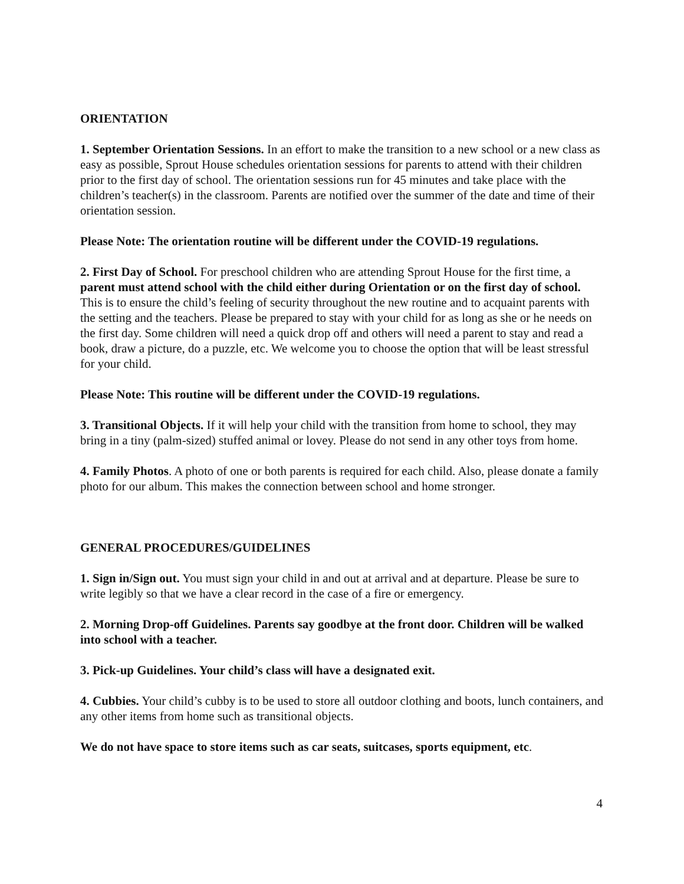ORIENTATION
1. September Orientation Sessions. In an effort to make the transition to a new school or a new class as easy as possible, Sprout House schedules orientation sessions for parents to attend with their children prior to the first day of school. The orientation sessions run for 45 minutes and take place with the children’s teacher(s) in the classroom. Parents are notified over the summer of the date and time of their orientation session.
Please Note: The orientation routine will be different under the COVID-19 regulations.
2. First Day of School. For preschool children who are attending Sprout House for the first time, a parent must attend school with the child either during Orientation or on the first day of school. This is to ensure the child’s feeling of security throughout the new routine and to acquaint parents with the setting and the teachers. Please be prepared to stay with your child for as long as she or he needs on the first day. Some children will need a quick drop off and others will need a parent to stay and read a book, draw a picture, do a puzzle, etc. We welcome you to choose the option that will be least stressful for your child.
Please Note: This routine will be different under the COVID-19 regulations.
3. Transitional Objects. If it will help your child with the transition from home to school, they may bring in a tiny (palm-sized) stuffed animal or lovey. Please do not send in any other toys from home.
4. Family Photos. A photo of one or both parents is required for each child. Also, please donate a family photo for our album. This makes the connection between school and home stronger.
GENERAL PROCEDURES/GUIDELINES
1. Sign in/Sign out. You must sign your child in and out at arrival and at departure. Please be sure to write legibly so that we have a clear record in the case of a fire or emergency.
2. Morning Drop-off Guidelines. Parents say goodbye at the front door. Children will be walked into school with a teacher.
3. Pick-up Guidelines. Your child’s class will have a designated exit.
4. Cubbies. Your child’s cubby is to be used to store all outdoor clothing and boots, lunch containers, and any other items from home such as transitional objects.
We do not have space to store items such as car seats, suitcases, sports equipment, etc.
4